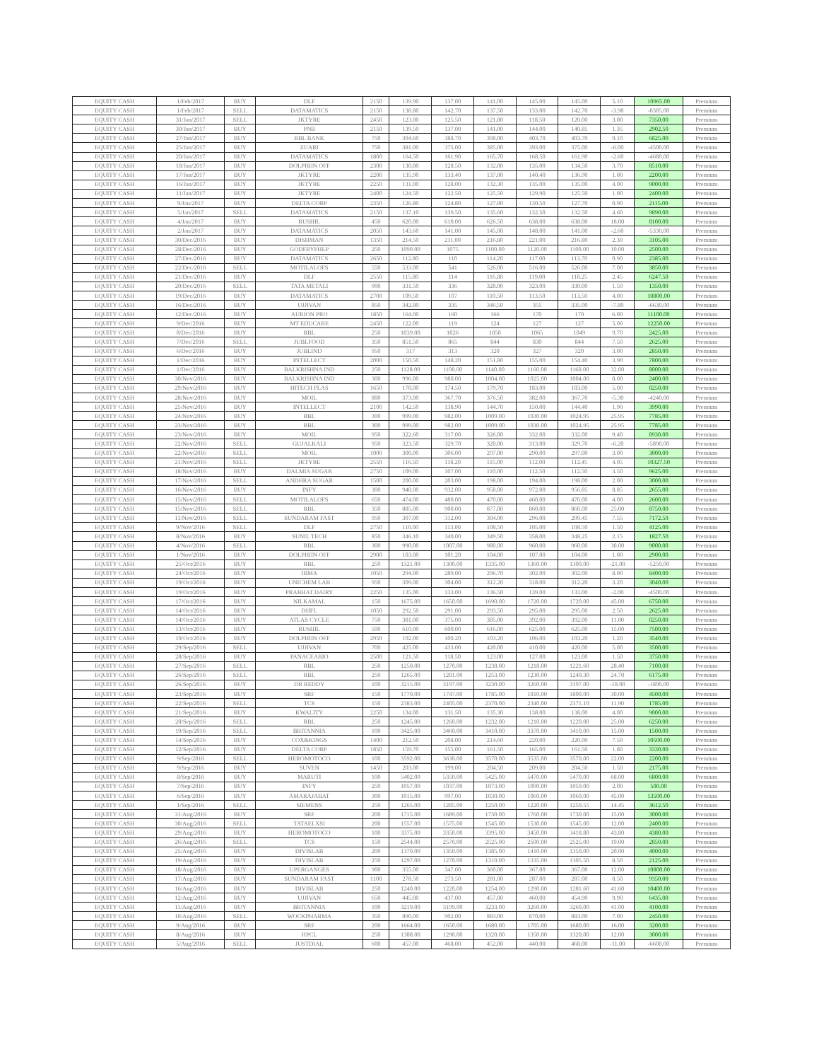| EQUITY CASH | 1/Feb/2017 | BUY | DLF | 2150 | 139.90 | 137.00 | 141.00 | 145.00 | 145.00 | 5.10 | 10965.00 | Premium |
| EQUITY CASH | 1/Feb/2017 | SELL | DATAMATICS | 2150 | 138.80 | 142.70 | 137.50 | 133.00 | 142.70 | -3.90 | -8385.00 | Premium |
| EQUITY CASH | 31/Jan/2017 | SELL | JKTYRE | 2450 | 123.00 | 125.50 | 121.80 | 118.50 | 120.00 | 3.00 | 7350.00 | Premium |
| EQUITY CASH | 30/Jan/2017 | BUY | PNB | 2150 | 139.50 | 137.00 | 141.00 | 144.00 | 140.85 | 1.35 | 2902.50 | Premium |
| EQUITY CASH | 27/Jan/2017 | BUY | RBL BANK | 750 | 394.60 | 388.70 | 398.00 | 403.70 | 403.70 | 9.10 | 6825.00 | Premium |
| EQUITY CASH | 25/Jan/2017 | BUY | ZUARI | 750 | 381.00 | 375.00 | 385.00 | 393.00 | 375.00 | -6.00 | -4500.00 | Premium |
| EQUITY CASH | 20/Jan/2017 | BUY | DATAMATICS | 1800 | 164.50 | 161.90 | 165.70 | 168.50 | 161.90 | -2.60 | -4680.00 | Premium |
| EQUITY CASH | 18/Jan/2017 | BUY | DOLPHIIN OFF | 2300 | 130.80 | 128.50 | 132.00 | 135.00 | 134.50 | 3.70 | 8510.00 | Premium |
| EQUITY CASH | 17/Jan/2017 | BUY | JKTYRE | 2200 | 135.90 | 133.40 | 137.00 | 140.40 | 136.90 | 1.00 | 2200.00 | Premium |
| EQUITY CASH | 16/Jan/2017 | BUY | JKTYRE | 2250 | 131.00 | 128.00 | 132.30 | 135.00 | 135.00 | 4.00 | 9000.00 | Premium |
| EQUITY CASH | 11/Jan/2017 | BUY | JKTYRE | 2400 | 124.50 | 122.50 | 125.50 | 129.90 | 125.50 | 1.00 | 2400.00 | Premium |
| EQUITY CASH | 9/Jan/2017 | BUY | DELTA CORP | 2350 | 126.80 | 124.80 | 127.80 | 130.50 | 127.70 | 0.90 | 2115.00 | Premium |
| EQUITY CASH | 5/Jan/2017 | SELL | DATAMATICS | 2150 | 137.10 | 139.50 | 135.60 | 132.50 | 132.50 | 4.60 | 9890.00 | Premium |
| EQUITY CASH | 4/Jan/2017 | BUY | RUSHIL | 450 | 620.00 | 610.00 | 626.50 | 638.00 | 638.00 | 18.00 | 8100.00 | Premium |
| EQUITY CASH | 2/Jan/2017 | BUY | DATAMATICS | 2050 | 143.60 | 141.00 | 145.00 | 148.00 | 141.00 | -2.60 | -5330.00 | Premium |
| EQUITY CASH | 30/Dec/2016 | BUY | DISHMAN | 1350 | 214.50 | 211.00 | 216.80 | 221.00 | 216.80 | 2.30 | 3105.00 | Premium |
| EQUITY CASH | 28/Dec/2016 | BUY | GODFRYPHLP | 250 | 1090.00 | 1075 | 1100.00 | 1120.00 | 1100.00 | 10.00 | 2500.00 | Premium |
| EQUITY CASH | 27/Dec/2016 | BUY | DATAMATICS | 2650 | 112.80 | 110 | 114.20 | 117.00 | 113.70 | 0.90 | 2385.00 | Premium |
| EQUITY CASH | 22/Dec/2016 | SELL | MOTILALOFS | 550 | 533.00 | 541 | 526.00 | 516.00 | 526.00 | 7.00 | 3850.00 | Premium |
| EQUITY CASH | 21/Dec/2016 | BUY | DLF | 2550 | 115.80 | 114 | 116.80 | 119.00 | 118.25 | 2.45 | 6247.50 | Premium |
| EQUITY CASH | 20/Dec/2016 | SELL | TATA METALI | 900 | 331.50 | 336 | 328.00 | 323.00 | 330.00 | 1.50 | 1350.00 | Premium |
| EQUITY CASH | 19/Dec/2016 | BUY | DATAMATICS | 2700 | 109.50 | 107 | 110.50 | 113.50 | 113.50 | 4.00 | 10800.00 | Premium |
| EQUITY CASH | 16/Dec/2016 | BUY | UJJIVAN | 850 | 342.80 | 335 | 346.50 | 355 | 335.00 | -7.80 | -6630.00 | Premium |
| EQUITY CASH | 12/Dec/2016 | BUY | AURION PRO | 1850 | 164.00 | 160 | 166 | 170 | 170 | 6.00 | 11100.00 | Premium |
| EQUITY CASH | 9/Dec/2016 | BUY | MT EDUCARE | 2450 | 122.00 | 119 | 124 | 127 | 127 | 5.00 | 12250.00 | Premium |
| EQUITY CASH | 8/Dec/2016 | BUY | RBL | 250 | 1039.00 | 1026 | 1050 | 1065 | 1049 | 9.70 | 2425.00 | Premium |
| EQUITY CASH | 7/Dec/2016 | SELL | JUBLFOOD | 350 | 851.50 | 865 | 844 | 830 | 844 | 7.50 | 2625.00 | Premium |
| EQUITY CASH | 6/Dec/2016 | BUY | JUBLIND | 950 | 317 | 313 | 320 | 327 | 320 | 3.00 | 2850.00 | Premium |
| EQUITY CASH | 1/Dec/2016 | BUY | INTELLECT | 2000 | 150.50 | 148.20 | 151.80 | 155.00 | 154.40 | 3.90 | 7800.00 | Premium |
| EQUITY CASH | 1/Dec/2016 | BUY | BALKRISHNA IND | 250 | 1128.00 | 1108.00 | 1140.00 | 1160.00 | 1160.00 | 32.00 | 8000.00 | Premium |
| EQUITY CASH | 30/Nov/2016 | BUY | BALKRISHNA IND | 300 | 996.00 | 980.00 | 1004.00 | 1025.00 | 1004.00 | 8.00 | 2400.00 | Premium |
| EQUITY CASH | 29/Nov/2016 | BUY | HITECH PLAS | 1650 | 178.00 | 174.50 | 179.70 | 183.00 | 183.00 | 5.00 | 8250.00 | Premium |
| EQUITY CASH | 28/Nov/2016 | BUY | MOIL | 800 | 373.00 | 367.70 | 376.50 | 382.00 | 367.70 | -5.30 | -4240.00 | Premium |
| EQUITY CASH | 25/Nov/2016 | BUY | INTELLECT | 2100 | 142.50 | 138.90 | 144.70 | 150.00 | 144.40 | 1.90 | 3990.00 | Premium |
| EQUITY CASH | 24/Nov/2016 | BUY | RBL | 300 | 999.00 | 982.00 | 1009.00 | 1030.00 | 1024.95 | 25.95 | 7785.00 | Premium |
| EQUITY CASH | 23/Nov/2016 | BUY | RBL | 300 | 999.00 | 982.00 | 1009.00 | 1030.00 | 1024.95 | 25.95 | 7785.00 | Premium |
| EQUITY CASH | 23/Nov/2016 | BUY | MOIL | 950 | 322.60 | 317.00 | 326.00 | 332.00 | 332.00 | 9.40 | 8930.00 | Premium |
| EQUITY CASH | 22/Nov/2016 | SELL | GUJALKALI | 950 | 323.50 | 329.70 | 320.00 | 313.00 | 329.70 | -6.20 | -5890.00 | Premium |
| EQUITY CASH | 22/Nov/2016 | SELL | MOIL | 1000 | 300.00 | 306.00 | 297.00 | 290.00 | 297.00 | 3.00 | 3000.00 | Premium |
| EQUITY CASH | 21/Nov/2016 | SELL | JKTYRE | 2550 | 116.50 | 118.20 | 115.00 | 112.00 | 112.45 | 4.05 | 10327.50 | Premium |
| EQUITY CASH | 18/Nov/2016 | BUY | DALMIA SUGAR | 2750 | 109.00 | 107.00 | 110.00 | 112.50 | 112.50 | 3.50 | 9625.00 | Premium |
| EQUITY CASH | 17/Nov/2016 | SELL | ANDHRA SUGAR | 1500 | 200.00 | 203.00 | 198.00 | 194.00 | 198.00 | 2.00 | 3000.00 | Premium |
| EQUITY CASH | 16/Nov/2016 | BUY | INFY | 300 | 948.00 | 932.00 | 958.00 | 972.00 | 956.85 | 8.85 | 2655.00 | Premium |
| EQUITY CASH | 15/Nov/2016 | SELL | MOTILALOFS | 650 | 474.00 | 480.00 | 470.00 | 460.00 | 470.00 | 4.00 | 2600.00 | Premium |
| EQUITY CASH | 15/Nov/2016 | SELL | RBL | 350 | 885.00 | 900.00 | 877.00 | 860.00 | 860.00 | 25.00 | 8750.00 | Premium |
| EQUITY CASH | 11/Nov/2016 | SELL | SUNDARAM FAST | 950 | 307.00 | 312.00 | 304.00 | 296.00 | 299.45 | 7.55 | 7172.50 | Premium |
| EQUITY CASH | 9/Nov/2016 | SELL | DLF | 2750 | 110.00 | 113.00 | 108.50 | 105.00 | 108.50 | 1.50 | 4125.00 | Premium |
| EQUITY CASH | 8/Nov/2016 | BUY | SUNIL TECH | 850 | 346.10 | 340.00 | 349.50 | 358.00 | 348.25 | 2.15 | 1827.50 | Premium |
| EQUITY CASH | 4/Nov/2016 | SELL | RBL | 300 | 990.00 | 1007.00 | 980.00 | 960.00 | 960.00 | 30.00 | 9000.00 | Premium |
| EQUITY CASH | 1/Nov/2016 | BUY | DOLPHIIN OFF | 2900 | 103.00 | 101.20 | 104.00 | 107.00 | 104.00 | 1.00 | 2900.00 | Premium |
| EQUITY CASH | 25/Oct/2016 | BUY | RBL | 250 | 1321.00 | 1300.00 | 1335.00 | 1360.00 | 1300.00 | -21.00 | -5250.00 | Premium |
| EQUITY CASH | 24/Oct/2016 | BUY | IBMA | 1050 | 294.00 | 289.00 | 296.70 | 302.00 | 302.00 | 8.00 | 8400.00 | Premium |
| EQUITY CASH | 19/Oct/2016 | BUY | UNICHEM LAB | 950 | 309.00 | 304.00 | 312.20 | 318.00 | 312.20 | 3.20 | 3040.00 | Premium |
| EQUITY CASH | 19/Oct/2016 | BUY | PRABHAT DAIRY | 2250 | 135.00 | 133.00 | 136.50 | 139.00 | 133.00 | -2.00 | -4500.00 | Premium |
| EQUITY CASH | 17/Oct/2016 | BUY | NILKAMAL | 150 | 1675.00 | 1650.00 | 1690.00 | 1720.00 | 1720.00 | 45.00 | 6750.00 | Premium |
| EQUITY CASH | 14/Oct/2016 | BUY | DHFL | 1050 | 292.50 | 291.00 | 293.50 | 295.00 | 295.00 | 2.50 | 2625.00 | Premium |
| EQUITY CASH | 14/Oct/2016 | BUY | ATLAS CYCLE | 750 | 381.00 | 375.00 | 385.00 | 392.00 | 392.00 | 11.00 | 8250.00 | Premium |
| EQUITY CASH | 13/Oct/2016 | BUY | RUSHIL | 500 | 610.00 | 600.00 | 616.00 | 625.00 | 625.00 | 15.00 | 7500.00 | Premium |
| EQUITY CASH | 10/Oct/2016 | BUY | DOLPHIIN OFF | 2950 | 102.00 | 100.20 | 103.20 | 106.00 | 103.20 | 1.20 | 3540.00 | Premium |
| EQUITY CASH | 29/Sep/2016 | SELL | UJJIVAN | 700 | 425.00 | 433.00 | 420.00 | 410.00 | 420.00 | 5.00 | 3500.00 | Premium |
| EQUITY CASH | 28/Sep/2016 | BUY | PANACEABIO | 2500 | 121.50 | 118.50 | 123.00 | 127.00 | 123.00 | 1.50 | 3750.00 | Premium |
| EQUITY CASH | 27/Sep/2016 | SELL | RBL | 250 | 1250.00 | 1270.00 | 1238.00 | 1218.00 | 1221.60 | 28.40 | 7100.00 | Premium |
| EQUITY CASH | 26/Sep/2016 | SELL | RBL | 250 | 1265.00 | 1281.00 | 1253.00 | 1230.00 | 1240.30 | 24.70 | 6175.00 | Premium |
| EQUITY CASH | 26/Sep/2016 | BUY | DR REDDY | 100 | 3215.00 | 3197.00 | 3230.00 | 3260.00 | 3197.00 | -18.00 | -1800.00 | Premium |
| EQUITY CASH | 23/Sep/2016 | BUY | SRF | 150 | 1770.00 | 1747.00 | 1785.00 | 1810.00 | 1800.00 | 30.00 | 4500.00 | Premium |
| EQUITY CASH | 22/Sep/2016 | SELL | TCS | 150 | 2383.00 | 2405.00 | 2370.00 | 2340.00 | 2371.10 | 11.90 | 1785.00 | Premium |
| EQUITY CASH | 21/Sep/2016 | BUY | KWALITY | 2250 | 134.00 | 131.50 | 135.30 | 138.00 | 138.00 | 4.00 | 9000.00 | Premium |
| EQUITY CASH | 20/Sep/2016 | SELL | RBL | 250 | 1245.00 | 1260.00 | 1232.00 | 1210.00 | 1220.00 | 25.00 | 6250.00 | Premium |
| EQUITY CASH | 19/Sep/2016 | SELL | BRITANNIA | 100 | 3425.00 | 3460.00 | 3410.00 | 3370.00 | 3410.00 | 15.00 | 1500.00 | Premium |
| EQUITY CASH | 14/Sep/2016 | BUY | COX&KINGS | 1400 | 212.50 | 208.00 | 214.60 | 220.00 | 220.00 | 7.50 | 10500.00 | Premium |
| EQUITY CASH | 12/Sep/2016 | BUY | DELTA CORP | 1850 | 159.70 | 155.00 | 161.50 | 165.00 | 161.50 | 1.80 | 3330.00 | Premium |
| EQUITY CASH | 9/Sep/2016 | SELL | HEROMOTOCO | 100 | 3592.00 | 3630.00 | 3570.00 | 3535.00 | 3570.00 | 22.00 | 2200.00 | Premium |
| EQUITY CASH | 9/Sep/2016 | BUY | SUVEN | 1450 | 203.00 | 199.00 | 204.50 | 209.00 | 204.50 | 1.50 | 2175.00 | Premium |
| EQUITY CASH | 8/Sep/2016 | BUY | MARUTI | 100 | 5402.00 | 5350.00 | 5425.00 | 5470.00 | 5470.00 | 68.00 | 6800.00 | Premium |
| EQUITY CASH | 7/Sep/2016 | BUY | INFY | 250 | 1057.00 | 1037.00 | 1073.00 | 1090.00 | 1059.00 | 2.00 | 500.00 | Premium |
| EQUITY CASH | 6/Sep/2016 | BUY | AMARAJABAT | 300 | 1015.00 | 997.00 | 1030.00 | 1060.00 | 1060.00 | 45.00 | 13500.00 | Premium |
| EQUITY CASH | 1/Sep/2016 | SELL | SIEMENS | 250 | 1265.00 | 1285.00 | 1250.00 | 1220.00 | 1250.55 | 14.45 | 3612.50 | Premium |
| EQUITY CASH | 31/Aug/2016 | BUY | SRF | 200 | 1715.00 | 1689.00 | 1730.00 | 1760.00 | 1730.00 | 15.00 | 3000.00 | Premium |
| EQUITY CASH | 30/Aug/2016 | SELL | TATAELXSI | 200 | 1557.00 | 1575.00 | 1545.00 | 1530.00 | 1545.00 | 12.00 | 2400.00 | Premium |
| EQUITY CASH | 29/Aug/2016 | BUY | HEROMOTOCO | 100 | 3375.00 | 3350.00 | 3395.00 | 3450.00 | 3418.80 | 43.80 | 4380.00 | Premium |
| EQUITY CASH | 26/Aug/2016 | SELL | TCS | 150 | 2544.00 | 2570.00 | 2525.00 | 2500.00 | 2525.00 | 19.00 | 2850.00 | Premium |
| EQUITY CASH | 25/Aug/2016 | BUY | DIVISLAB | 200 | 1370.00 | 1350.00 | 1385.00 | 1410.00 | 1350.00 | 20.00 | 4000.00 | Premium |
| EQUITY CASH | 19/Aug/2016 | BUY | DIVISLAB | 250 | 1297.00 | 1270.00 | 1310.00 | 1335.00 | 1305.50 | 8.50 | 2125.00 | Premium |
| EQUITY CASH | 18/Aug/2016 | BUY | UPERGANGES | 900 | 355.00 | 347.00 | 360.00 | 367.00 | 367.00 | 12.00 | 10800.00 | Premium |
| EQUITY CASH | 17/Aug/2016 | BUY | SUNDARAM FAST | 1100 | 278.50 | 273.50 | 281.00 | 287.00 | 287.00 | 8.50 | 9350.00 | Premium |
| EQUITY CASH | 16/Aug/2016 | BUY | DIVISLAB | 250 | 1240.00 | 1220.00 | 1254.00 | 1290.00 | 1281.60 | 41.60 | 10400.00 | Premium |
| EQUITY CASH | 12/Aug/2016 | BUY | UJJIVAN | 650 | 445.00 | 437.00 | 457.00 | 460.00 | 454.90 | 9.90 | 6435.00 | Premium |
| EQUITY CASH | 11/Aug/2016 | BUY | BRITANNIA | 100 | 3219.00 | 3199.00 | 3233.00 | 3260.00 | 3260.00 | 41.00 | 4100.00 | Premium |
| EQUITY CASH | 10/Aug/2016 | SELL | WOCKPHARMA | 350 | 890.00 | 902.00 | 883.00 | 870.00 | 883.00 | 7.00 | 2450.00 | Premium |
| EQUITY CASH | 9/Aug/2016 | BUY | SRF | 200 | 1664.00 | 1650.00 | 1680.00 | 1705.00 | 1680.00 | 16.00 | 3200.00 | Premium |
| EQUITY CASH | 8/Aug/2016 | BUY | HPCL | 250 | 1308.00 | 1290.00 | 1320.00 | 1350.00 | 1320.00 | 12.00 | 3000.00 | Premium |
| EQUITY CASH | 5/Aug/2016 | SELL | JUSTDIAL | 600 | 457.00 | 468.00 | 452.00 | 440.00 | 468.00 | -11.00 | -6600.00 | Premium |